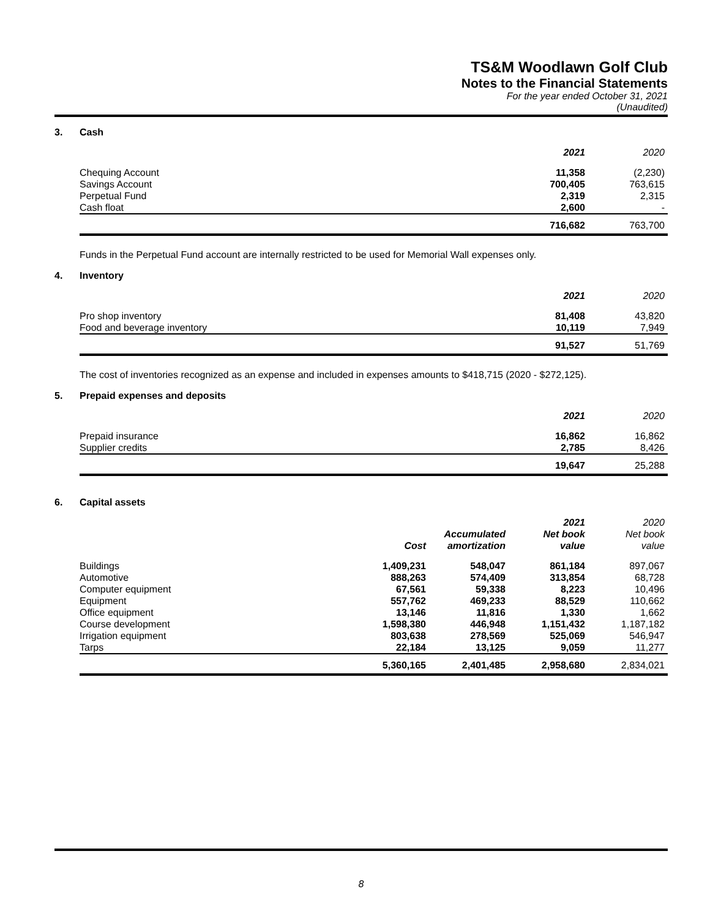TS&M Woodlawn Golf Club
Notes to the Financial Statements
For the year ended October 31, 2021
(Unaudited)
3. Cash
| | 2021 | 2020 |
| --- | --- | --- |
| Chequing Account | 11,358 | (2,230) |
| Savings Account | 700,405 | 763,615 |
| Perpetual Fund | 2,319 | 2,315 |
| Cash float | 2,600 | - |
| | 716,682 | 763,700 |
Funds in the Perpetual Fund account are internally restricted to be used for Memorial Wall expenses only.
4. Inventory
| | 2021 | 2020 |
| --- | --- | --- |
| Pro shop inventory | 81,408 | 43,820 |
| Food and beverage inventory | 10,119 | 7,949 |
| | 91,527 | 51,769 |
The cost of inventories recognized as an expense and included in expenses amounts to $418,715 (2020 - $272,125).
5. Prepaid expenses and deposits
| | 2021 | 2020 |
| --- | --- | --- |
| Prepaid insurance | 16,862 | 16,862 |
| Supplier credits | 2,785 | 8,426 |
| | 19,647 | 25,288 |
6. Capital assets
| | Cost | Accumulated amortization | 2021 Net book value | 2020 Net book value |
| --- | --- | --- | --- | --- |
| Buildings | 1,409,231 | 548,047 | 861,184 | 897,067 |
| Automotive | 888,263 | 574,409 | 313,854 | 68,728 |
| Computer equipment | 67,561 | 59,338 | 8,223 | 10,496 |
| Equipment | 557,762 | 469,233 | 88,529 | 110,662 |
| Office equipment | 13,146 | 11,816 | 1,330 | 1,662 |
| Course development | 1,598,380 | 446,948 | 1,151,432 | 1,187,182 |
| Irrigation equipment | 803,638 | 278,569 | 525,069 | 546,947 |
| Tarps | 22,184 | 13,125 | 9,059 | 11,277 |
| | 5,360,165 | 2,401,485 | 2,958,680 | 2,834,021 |
8